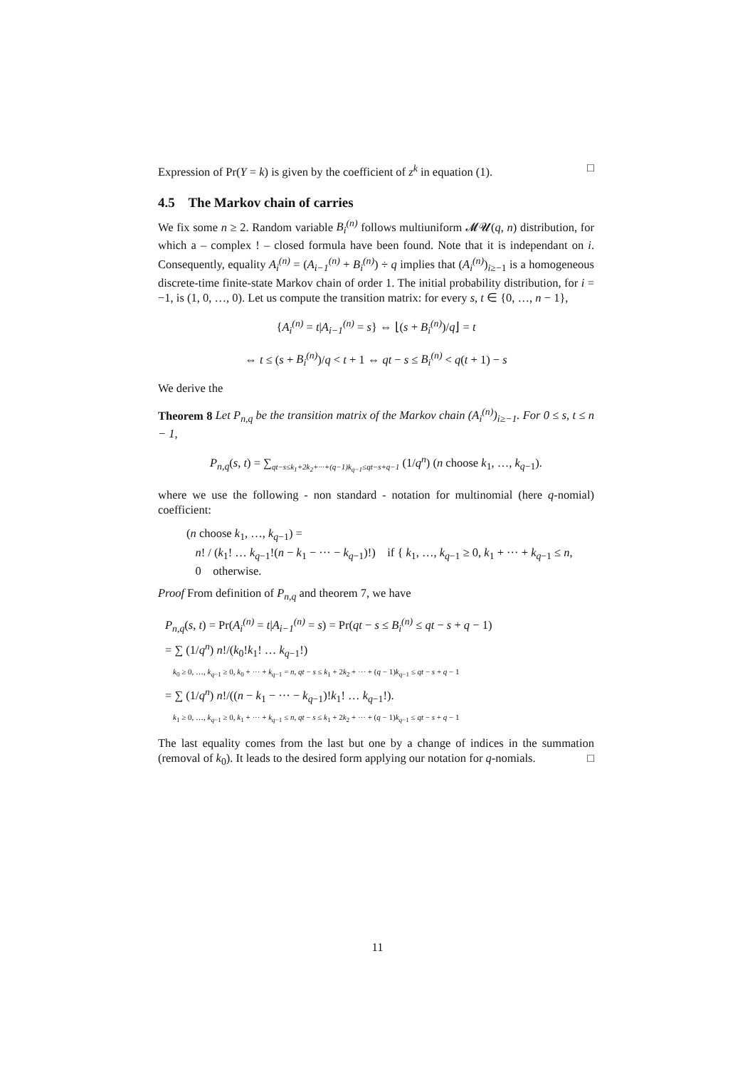Expression of Pr(Y = k) is given by the coefficient of z<sup>k</sup> in equation (1). □
4.5 The Markov chain of carries
We fix some n ≥ 2. Random variable B<sub>i</sub><sup>(n)</sup> follows multiuniform 𝓜𝓤(q, n) distribution, for which a – complex ! – closed formula have been found. Note that it is independant on i. Consequently, equality A<sub>i</sub><sup>(n)</sup> = (A<sub>i−1</sub><sup>(n)</sup> + B<sub>i</sub><sup>(n)</sup>) ÷ q implies that (A<sub>i</sub><sup>(n)</sup>)<sub>i≥−1</sub> is a homogeneous discrete-time finite-state Markov chain of order 1. The initial probability distribution, for i = −1, is (1, 0, …, 0). Let us compute the transition matrix: for every s, t ∈ {0, …, n − 1},
{A<sub>i</sub><sup>(n)</sup> = t|A<sub>i−1</sub><sup>(n)</sup> = s} ⇔ ⌊(s + B<sub>i</sub><sup>(n)</sup>)/q⌋ = t
⇔ t ≤ (s + B<sub>i</sub><sup>(n)</sup>)/q < t + 1 ⇔ qt − s ≤ B<sub>i</sub><sup>(n)</sup> < q(t + 1) − s
We derive the
Theorem 8 Let P<sub>n,q</sub> be the transition matrix of the Markov chain (A<sub>i</sub><sup>(n)</sup>)<sub>i≥−1</sub>. For 0 ≤ s, t ≤ n − 1,
P<sub>n,q</sub>(s, t) = ∑<sub>qt−s≤k<sub>1</sub>+2k<sub>2</sub>+···+(q−1)k<sub>q−1</sub>≤qt−s+q−1</sub> (1/q<sup>n</sup>) (n choose k<sub>1</sub>, …, k<sub>q−1</sub>).
where we use the following - non standard - notation for multinomial (here q-nomial) coefficient:
(n choose k<sub>1</sub>, …, k<sub>q−1</sub>) =
n! / (k<sub>1</sub>! … k<sub>q−1</sub>!(n − k<sub>1</sub> − ··· − k<sub>q−1</sub>)!) if { k<sub>1</sub>, …, k<sub>q−1</sub> ≥ 0, k<sub>1</sub> + ··· + k<sub>q−1</sub> ≤ n,
0 otherwise.
Proof From definition of P<sub>n,q</sub> and theorem 7, we have
P<sub>n,q</sub>(s, t) = Pr(A<sub>i</sub><sup>(n)</sup> = t|A<sub>i−1</sub><sup>(n)</sup> = s) = Pr(qt − s ≤ B<sub>i</sub><sup>(n)</sup> ≤ qt − s + q − 1)
= ∑ (1/q<sup>n</sup>) n!/(k<sub>0</sub>!k<sub>1</sub>! … k<sub>q−1</sub>!)
k<sub>0</sub> ≥ 0, …, k<sub>q−1</sub> ≥ 0, k<sub>0</sub> + ··· + k<sub>q−1</sub> = n, qt − s ≤ k<sub>1</sub> + 2k<sub>2</sub> + ··· + (q − 1)k<sub>q−1</sub> ≤ qt − s + q − 1
= ∑ (1/q<sup>n</sup>) n!/((n − k<sub>1</sub> − ··· − k<sub>q−1</sub>)!k<sub>1</sub>! … k<sub>q−1</sub>!).
k<sub>1</sub> ≥ 0, …, k<sub>q−1</sub> ≥ 0, k<sub>1</sub> + ··· + k<sub>q−1</sub> ≤ n, qt − s ≤ k<sub>1</sub> + 2k<sub>2</sub> + ··· + (q − 1)k<sub>q−1</sub> ≤ qt − s + q − 1
The last equality comes from the last but one by a change of indices in the summation (removal of k<sub>0</sub>). It leads to the desired form applying our notation for q-nomials. □
11